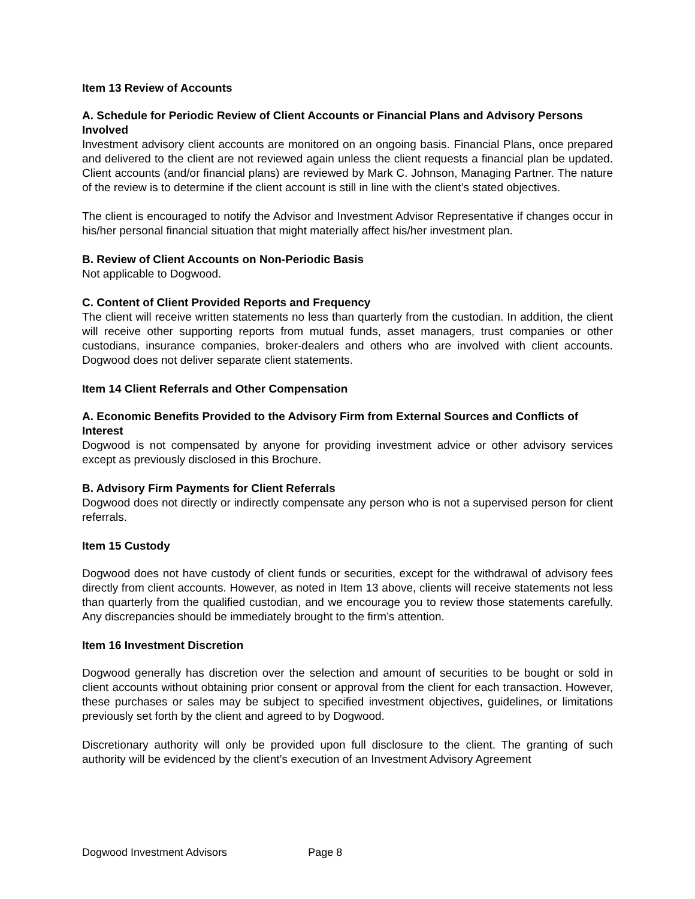Item 13 Review of Accounts
A. Schedule for Periodic Review of Client Accounts or Financial Plans and Advisory Persons Involved
Investment advisory client accounts are monitored on an ongoing basis. Financial Plans, once prepared and delivered to the client are not reviewed again unless the client requests a financial plan be updated. Client accounts (and/or financial plans) are reviewed by Mark C. Johnson, Managing Partner. The nature of the review is to determine if the client account is still in line with the client’s stated objectives.
The client is encouraged to notify the Advisor and Investment Advisor Representative if changes occur in his/her personal financial situation that might materially affect his/her investment plan.
B. Review of Client Accounts on Non-Periodic Basis
Not applicable to Dogwood.
C. Content of Client Provided Reports and Frequency
The client will receive written statements no less than quarterly from the custodian. In addition, the client will receive other supporting reports from mutual funds, asset managers, trust companies or other custodians, insurance companies, broker-dealers and others who are involved with client accounts. Dogwood does not deliver separate client statements.
Item 14 Client Referrals and Other Compensation
A. Economic Benefits Provided to the Advisory Firm from External Sources and Conflicts of Interest
Dogwood is not compensated by anyone for providing investment advice or other advisory services except as previously disclosed in this Brochure.
B. Advisory Firm Payments for Client Referrals
Dogwood does not directly or indirectly compensate any person who is not a supervised person for client referrals.
Item 15 Custody
Dogwood does not have custody of client funds or securities, except for the withdrawal of advisory fees directly from client accounts. However, as noted in Item 13 above, clients will receive statements not less than quarterly from the qualified custodian, and we encourage you to review those statements carefully. Any discrepancies should be immediately brought to the firm’s attention.
Item 16 Investment Discretion
Dogwood generally has discretion over the selection and amount of securities to be bought or sold in client accounts without obtaining prior consent or approval from the client for each transaction. However, these purchases or sales may be subject to specified investment objectives, guidelines, or limitations previously set forth by the client and agreed to by Dogwood.
Discretionary authority will only be provided upon full disclosure to the client. The granting of such authority will be evidenced by the client’s execution of an Investment Advisory Agreement
Dogwood Investment Advisors Page 8